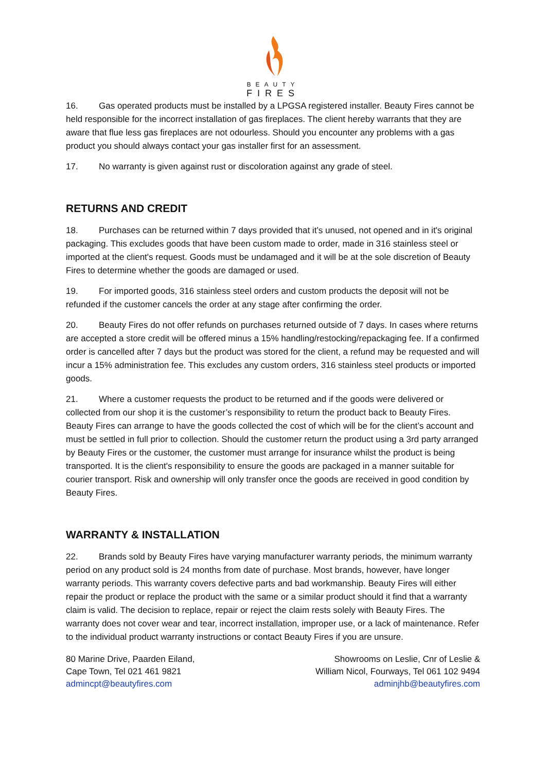BEAUTY
FIRES
16. Gas operated products must be installed by a LPGSA registered installer. Beauty Fires cannot be held responsible for the incorrect installation of gas fireplaces. The client hereby warrants that they are aware that flue less gas fireplaces are not odourless. Should you encounter any problems with a gas product you should always contact your gas installer first for an assessment.
17. No warranty is given against rust or discoloration against any grade of steel.
RETURNS AND CREDIT
18. Purchases can be returned within 7 days provided that it’s unused, not opened and in it's original packaging. This excludes goods that have been custom made to order, made in 316 stainless steel or imported at the client's request. Goods must be undamaged and it will be at the sole discretion of Beauty Fires to determine whether the goods are damaged or used.
19. For imported goods, 316 stainless steel orders and custom products the deposit will not be refunded if the customer cancels the order at any stage after confirming the order.
20. Beauty Fires do not offer refunds on purchases returned outside of 7 days. In cases where returns are accepted a store credit will be offered minus a 15% handling/restocking/repackaging fee. If a confirmed order is cancelled after 7 days but the product was stored for the client, a refund may be requested and will incur a 15% administration fee. This excludes any custom orders, 316 stainless steel products or imported goods.
21. Where a customer requests the product to be returned and if the goods were delivered or collected from our shop it is the customer’s responsibility to return the product back to Beauty Fires. Beauty Fires can arrange to have the goods collected the cost of which will be for the client’s account and must be settled in full prior to collection. Should the customer return the product using a 3rd party arranged by Beauty Fires or the customer, the customer must arrange for insurance whilst the product is being transported. It is the client's responsibility to ensure the goods are packaged in a manner suitable for courier transport. Risk and ownership will only transfer once the goods are received in good condition by Beauty Fires.
WARRANTY & INSTALLATION
22. Brands sold by Beauty Fires have varying manufacturer warranty periods, the minimum warranty period on any product sold is 24 months from date of purchase. Most brands, however, have longer warranty periods. This warranty covers defective parts and bad workmanship. Beauty Fires will either repair the product or replace the product with the same or a similar product should it find that a warranty claim is valid. The decision to replace, repair or reject the claim rests solely with Beauty Fires. The warranty does not cover wear and tear, incorrect installation, improper use, or a lack of maintenance. Refer to the individual product warranty instructions or contact Beauty Fires if you are unsure.
80 Marine Drive, Paarden Eiland,
Cape Town, Tel 021 461 9821
admincpt@beautyfires.com
Showrooms on Leslie, Cnr of Leslie &
William Nicol, Fourways, Tel 061 102 9494
adminjhb@beautyfires.com